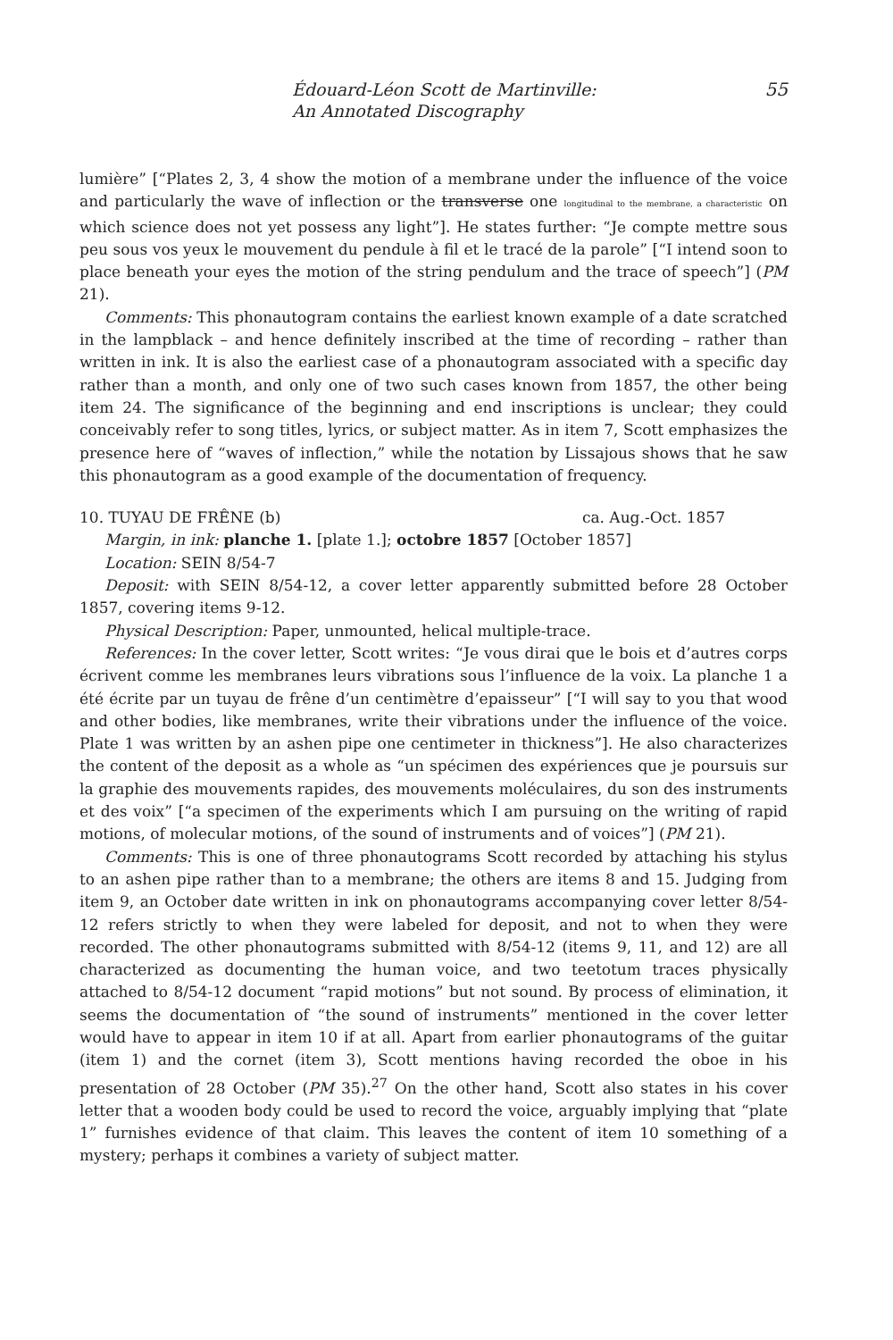Édouard-Léon Scott de Martinville:
An Annotated Discography
55
lumière” [“Plates 2, 3, 4 show the motion of a membrane under the influence of the voice and particularly the wave of inflection or the transverse one longitudinal to the membrane, a characteristic on which science does not yet possess any light”]. He states further: “Je compte mettre sous peu sous vos yeux le mouvement du pendule à fil et le tracé de la parole” [“I intend soon to place beneath your eyes the motion of the string pendulum and the trace of speech”] (PM 21).
Comments: This phonautogram contains the earliest known example of a date scratched in the lampblack – and hence definitely inscribed at the time of recording – rather than written in ink. It is also the earliest case of a phonautogram associated with a specific day rather than a month, and only one of two such cases known from 1857, the other being item 24. The significance of the beginning and end inscriptions is unclear; they could conceivably refer to song titles, lyrics, or subject matter. As in item 7, Scott emphasizes the presence here of “waves of inflection,” while the notation by Lissajous shows that he saw this phonautogram as a good example of the documentation of frequency.
10. TUYAU DE FRÊNE (b) ca. Aug.-Oct. 1857
Margin, in ink: planche 1. [plate 1.]; octobre 1857 [October 1857]
Location: SEIN 8/54-7
Deposit: with SEIN 8/54-12, a cover letter apparently submitted before 28 October 1857, covering items 9-12.
Physical Description: Paper, unmounted, helical multiple-trace.
References: In the cover letter, Scott writes: “Je vous dirai que le bois et d’autres corps écrivent comme les membranes leurs vibrations sous l’influence de la voix. La planche 1 a été écrite par un tuyau de frêne d’un centimètre d’epaisseur” [“I will say to you that wood and other bodies, like membranes, write their vibrations under the influence of the voice. Plate 1 was written by an ashen pipe one centimeter in thickness”]. He also characterizes the content of the deposit as a whole as “un spécimen des expériences que je poursuis sur la graphie des mouvements rapides, des mouvements moléculaires, du son des instruments et des voix” [“a specimen of the experiments which I am pursuing on the writing of rapid motions, of molecular motions, of the sound of instruments and of voices”] (PM 21).
Comments: This is one of three phonautograms Scott recorded by attaching his stylus to an ashen pipe rather than to a membrane; the others are items 8 and 15. Judging from item 9, an October date written in ink on phonautograms accompanying cover letter 8/54-12 refers strictly to when they were labeled for deposit, and not to when they were recorded. The other phonautograms submitted with 8/54-12 (items 9, 11, and 12) are all characterized as documenting the human voice, and two teetotum traces physically attached to 8/54-12 document “rapid motions” but not sound. By process of elimination, it seems the documentation of “the sound of instruments” mentioned in the cover letter would have to appear in item 10 if at all. Apart from earlier phonautograms of the guitar (item 1) and the cornet (item 3), Scott mentions having recorded the oboe in his presentation of 28 October (PM 35).<sup>27</sup> On the other hand, Scott also states in his cover letter that a wooden body could be used to record the voice, arguably implying that “plate 1” furnishes evidence of that claim. This leaves the content of item 10 something of a mystery; perhaps it combines a variety of subject matter.